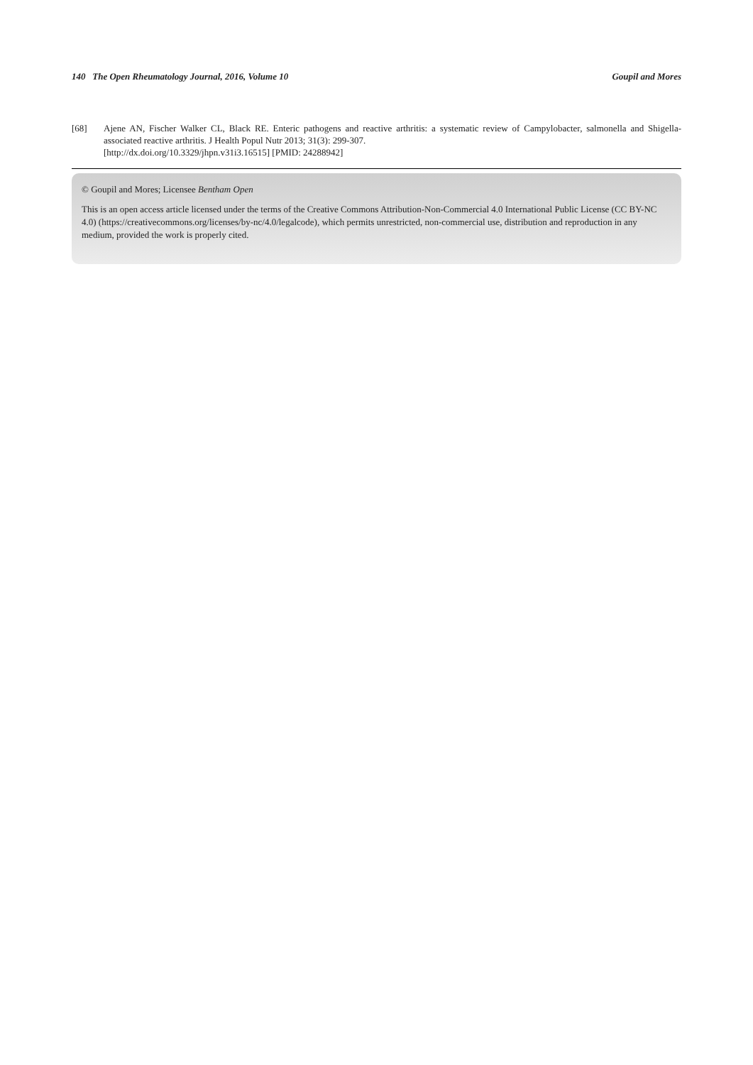140 The Open Rheumatology Journal, 2016, Volume 10 Goupil and Mores
[68] Ajene AN, Fischer Walker CL, Black RE. Enteric pathogens and reactive arthritis: a systematic review of Campylobacter, salmonella and Shigella-associated reactive arthritis. J Health Popul Nutr 2013; 31(3): 299-307.
[http://dx.doi.org/10.3329/jhpn.v31i3.16515] [PMID: 24288942]
© Goupil and Mores; Licensee Bentham Open
This is an open access article licensed under the terms of the Creative Commons Attribution-Non-Commercial 4.0 International Public License (CC BY-NC 4.0) (https://creativecommons.org/licenses/by-nc/4.0/legalcode), which permits unrestricted, non-commercial use, distribution and reproduction in any medium, provided the work is properly cited.